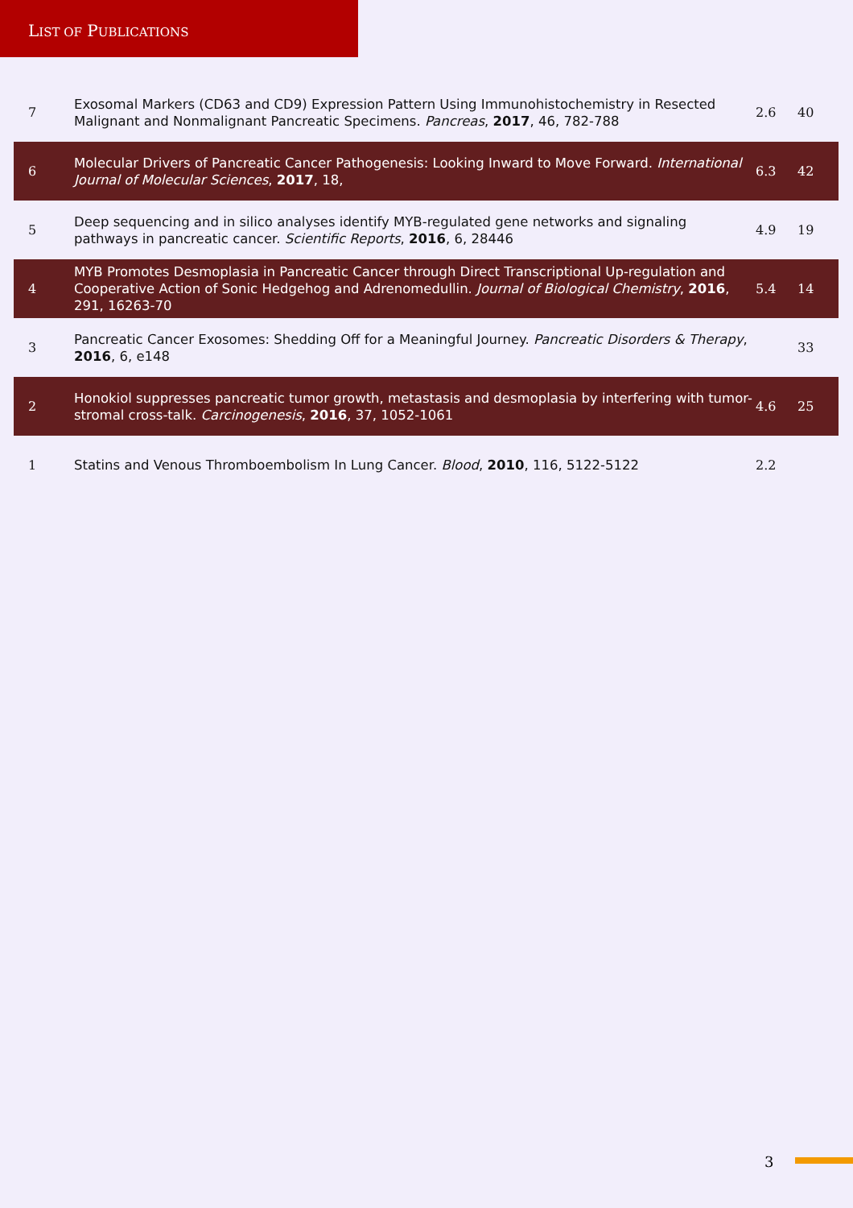LIST OF PUBLICATIONS
| 7 | Exosomal Markers (CD63 and CD9) Expression Pattern Using Immunohistochemistry in Resected Malignant and Nonmalignant Pancreatic Specimens. Pancreas , 2017 , 46, 782-788 | 2.6 | 40 |
| 6 | Molecular Drivers of Pancreatic Cancer Pathogenesis: Looking Inward to Move Forward. International Journal of Molecular Sciences , 2017 , 18, | 6.3 | 42 |
| 5 | Deep sequencing and in silico analyses identify MYB-regulated gene networks and signaling pathways in pancreatic cancer. Scientific Reports , 2016 , 6, 28446 | 4.9 | 19 |
| 4 | MYB Promotes Desmoplasia in Pancreatic Cancer through Direct Transcriptional Up-regulation and Cooperative Action of Sonic Hedgehog and Adrenomedullin. Journal of Biological Chemistry , 2016 , 291, 16263-70 | 5.4 | 14 |
| 3 | Pancreatic Cancer Exosomes: Shedding Off for a Meaningful Journey. Pancreatic Disorders & Therapy , 2016 , 6, e148 | | 33 |
| 2 | Honokiol suppresses pancreatic tumor growth, metastasis and desmoplasia by interfering with tumor-stromal cross-talk. Carcinogenesis , 2016 , 37, 1052-1061 | 4.6 | 25 |
| 1 | Statins and Venous Thromboembolism In Lung Cancer. Blood , 2010 , 116, 5122-5122 | 2.2 | |
3